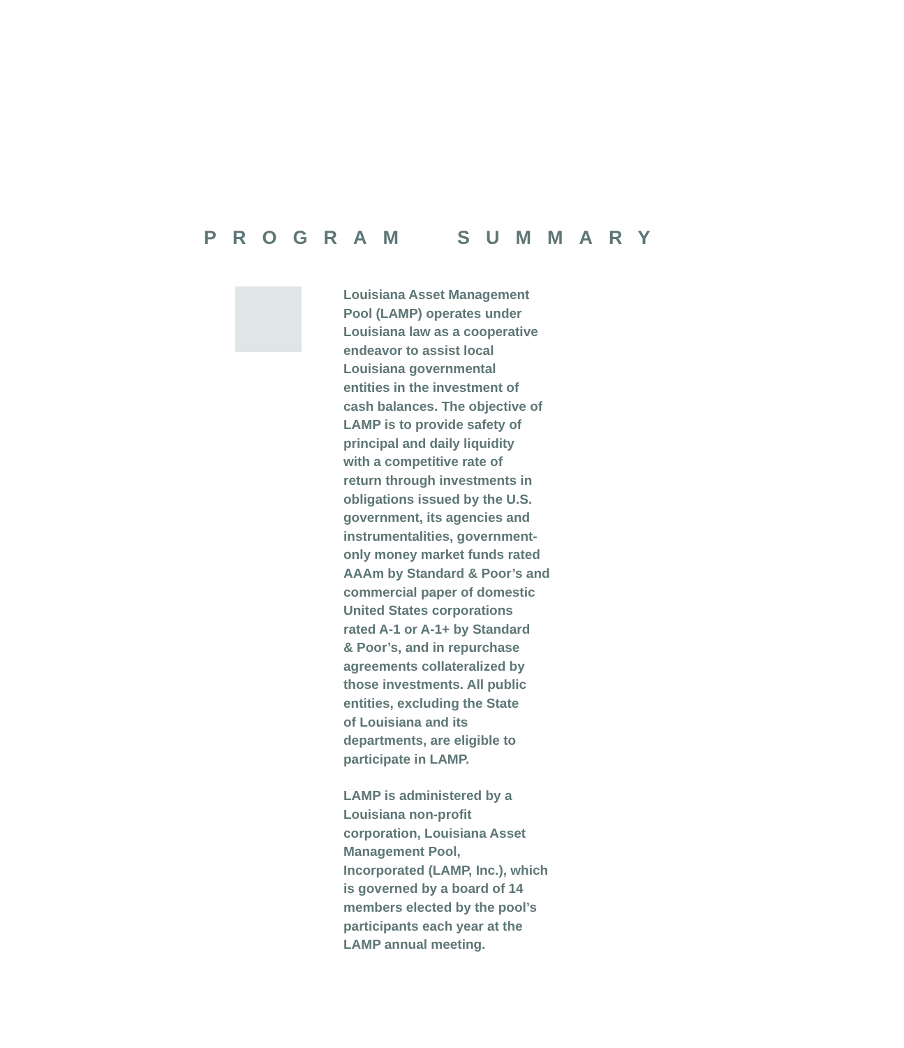PROGRAM SUMMARY
Louisiana Asset Management
Pool (LAMP) operates under
Louisiana law as a cooperative
endeavor to assist local
Louisiana governmental
entities in the investment of
cash balances. The objective of
LAMP is to provide safety of
principal and daily liquidity
with a competitive rate of
return through investments in
obligations issued by the U.S.
government, its agencies and
instrumentalities, government-
only money market funds rated
AAAm by Standard & Poor’s and
commercial paper of domestic
United States corporations
rated A-1 or A-1+ by Standard
& Poor’s, and in repurchase
agreements collateralized by
those investments. All public
entities, excluding the State
of Louisiana and its
departments, are eligible to
participate in LAMP.
LAMP is administered by a
Louisiana non-profit
corporation, Louisiana Asset
Management Pool,
Incorporated (LAMP, Inc.), which
is governed by a board of 14
members elected by the pool’s
participants each year at the
LAMP annual meeting.